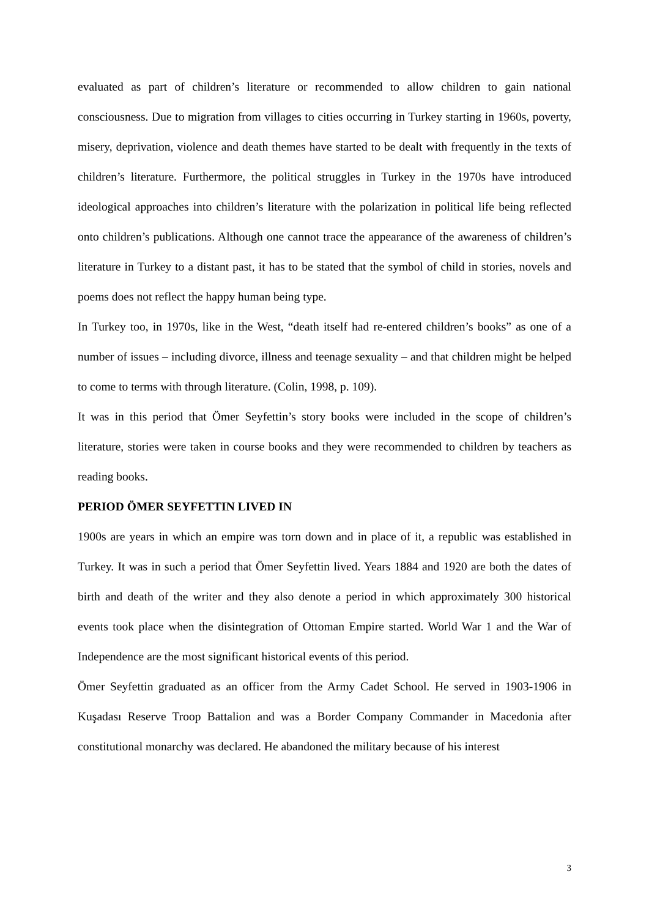evaluated as part of children’s literature or recommended to allow children to gain national consciousness. Due to migration from villages to cities occurring in Turkey starting in 1960s, poverty, misery, deprivation, violence and death themes have started to be dealt with frequently in the texts of children’s literature. Furthermore, the political struggles in Turkey in the 1970s have introduced ideological approaches into children’s literature with the polarization in political life being reflected onto children’s publications. Although one cannot trace the appearance of the awareness of children’s literature in Turkey to a distant past, it has to be stated that the symbol of child in stories, novels and poems does not reflect the happy human being type.
In Turkey too, in 1970s, like in the West, “death itself had re-entered children’s books” as one of a number of issues – including divorce, illness and teenage sexuality – and that children might be helped to come to terms with through literature. (Colin, 1998, p. 109).
It was in this period that Ömer Seyfettin’s story books were included in the scope of children’s literature, stories were taken in course books and they were recommended to children by teachers as reading books.
PERIOD ÖMER SEYFETTIN LIVED IN
1900s are years in which an empire was torn down and in place of it, a republic was established in Turkey. It was in such a period that Ömer Seyfettin lived. Years 1884 and 1920 are both the dates of birth and death of the writer and they also denote a period in which approximately 300 historical events took place when the disintegration of Ottoman Empire started. World War 1 and the War of Independence are the most significant historical events of this period.
Ömer Seyfettin graduated as an officer from the Army Cadet School. He served in 1903-1906 in Kuşadası Reserve Troop Battalion and was a Border Company Commander in Macedonia after constitutional monarchy was declared. He abandoned the military because of his interest
3